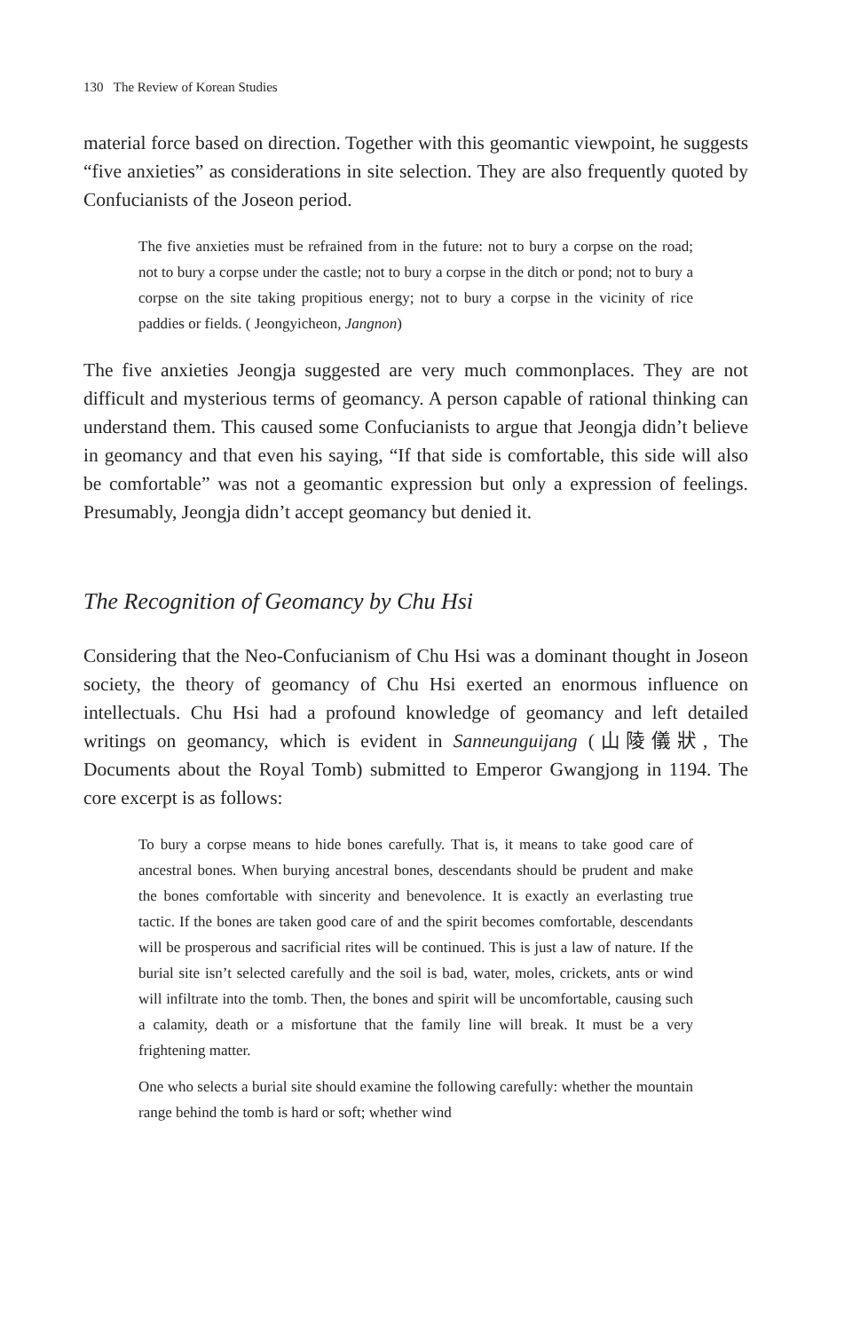130 The Review of Korean Studies
material force based on direction. Together with this geomantic viewpoint, he suggests “five anxieties” as considerations in site selection. They are also frequently quoted by Confucianists of the Joseon period.
The five anxieties must be refrained from in the future: not to bury a corpse on the road; not to bury a corpse under the castle; not to bury a corpse in the ditch or pond; not to bury a corpse on the site taking propitious energy; not to bury a corpse in the vicinity of rice paddies or fields. ( Jeongyicheon, Jangnon)
The five anxieties Jeongja suggested are very much commonplaces. They are not difficult and mysterious terms of geomancy. A person capable of rational thinking can understand them. This caused some Confucianists to argue that Jeongja didn’t believe in geomancy and that even his saying, “If that side is comfortable, this side will also be comfortable” was not a geomantic expression but only a expression of feelings. Presumably, Jeongja didn’t accept geomancy but denied it.
The Recognition of Geomancy by Chu Hsi
Considering that the Neo-Confucianism of Chu Hsi was a dominant thought in Joseon society, the theory of geomancy of Chu Hsi exerted an enormous influence on intellectuals. Chu Hsi had a profound knowledge of geomancy and left detailed writings on geomancy, which is evident in Sanneunguijang (山陵儀狀, The Documents about the Royal Tomb) submitted to Emperor Gwangjong in 1194. The core excerpt is as follows:
To bury a corpse means to hide bones carefully. That is, it means to take good care of ancestral bones. When burying ancestral bones, descendants should be prudent and make the bones comfortable with sincerity and benevolence. It is exactly an everlasting true tactic. If the bones are taken good care of and the spirit becomes comfortable, descendants will be prosperous and sacrificial rites will be continued. This is just a law of nature. If the burial site isn’t selected carefully and the soil is bad, water, moles, crickets, ants or wind will infiltrate into the tomb. Then, the bones and spirit will be uncomfortable, causing such a calamity, death or a misfortune that the family line will break. It must be a very frightening matter.
One who selects a burial site should examine the following carefully: whether the mountain range behind the tomb is hard or soft; whether wind